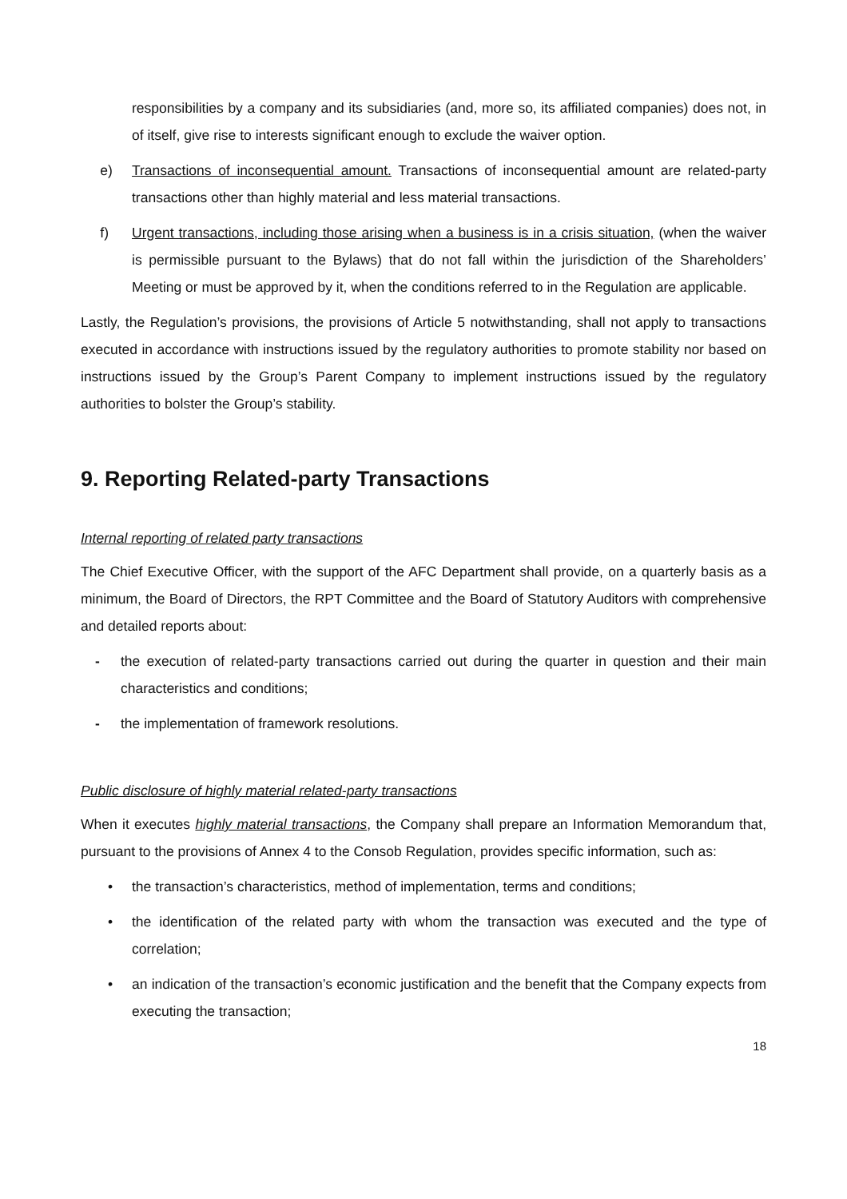responsibilities by a company and its subsidiaries (and, more so, its affiliated companies) does not, in of itself, give rise to interests significant enough to exclude the waiver option.
e) Transactions of inconsequential amount. Transactions of inconsequential amount are related-party transactions other than highly material and less material transactions.
f) Urgent transactions, including those arising when a business is in a crisis situation, (when the waiver is permissible pursuant to the Bylaws) that do not fall within the jurisdiction of the Shareholders’ Meeting or must be approved by it, when the conditions referred to in the Regulation are applicable.
Lastly, the Regulation’s provisions, the provisions of Article 5 notwithstanding, shall not apply to transactions executed in accordance with instructions issued by the regulatory authorities to promote stability nor based on instructions issued by the Group’s Parent Company to implement instructions issued by the regulatory authorities to bolster the Group’s stability.
9. Reporting Related-party Transactions
Internal reporting of related party transactions
The Chief Executive Officer, with the support of the AFC Department shall provide, on a quarterly basis as a minimum, the Board of Directors, the RPT Committee and the Board of Statutory Auditors with comprehensive and detailed reports about:
- the execution of related-party transactions carried out during the quarter in question and their main characteristics and conditions;
- the implementation of framework resolutions.
Public disclosure of highly material related-party transactions
When it executes highly material transactions, the Company shall prepare an Information Memorandum that, pursuant to the provisions of Annex 4 to the Consob Regulation, provides specific information, such as:
• the transaction’s characteristics, method of implementation, terms and conditions;
• the identification of the related party with whom the transaction was executed and the type of correlation;
• an indication of the transaction’s economic justification and the benefit that the Company expects from executing the transaction;
18